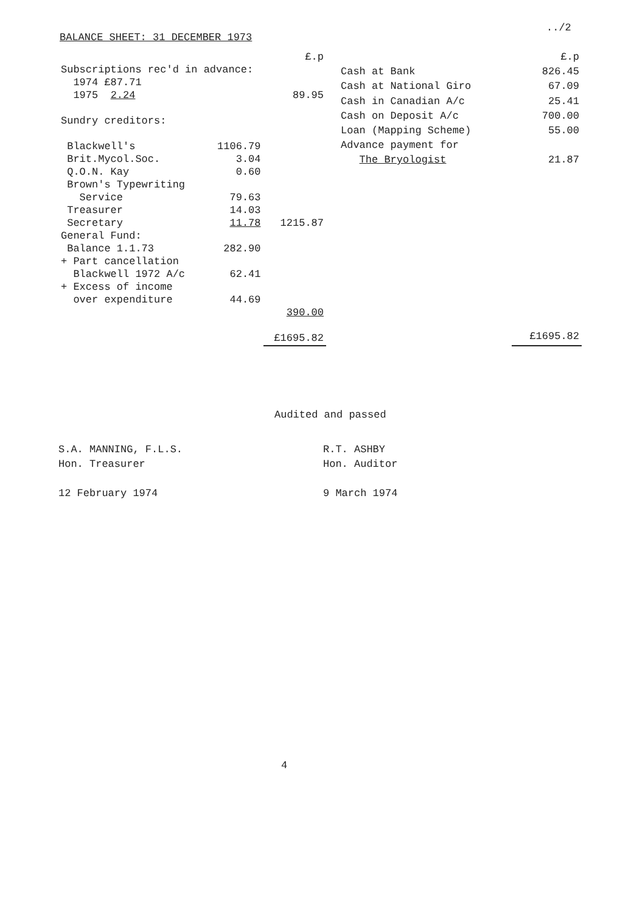../2
BALANCE SHEET: 31 DECEMBER 1973
| | | £.p |
| Subscriptions rec'd in advance: | | |
| 1974 £87.71 | | |
| 1975 2.24 | | 89.95 |
| Sundry creditors: | | |
| Blackwell's | 1106.79 | |
| Brit.Mycol.Soc. | 3.04 | |
| Q.O.N. Kay | 0.60 | |
| Brown's Typewriting | | |
| Service | 79.63 | |
| Treasurer | 14.03 | |
| Secretary | 11.78 | 1215.87 |
| General Fund: | | |
| Balance 1.1.73 | 282.90 | |
| + Part cancellation | | |
| Blackwell 1972 A/c | 62.41 | |
| + Excess of income | | |
| over expenditure | 44.69 | |
| | | 390.00 |
| | | £1695.82 |
| | £.p |
| Cash at Bank | 826.45 |
| Cash at National Giro | 67.09 |
| Cash in Canadian A/c | 25.41 |
| Cash on Deposit A/c | 700.00 |
| Loan (Mapping Scheme) | 55.00 |
| Advance payment for | |
| The Bryologist | 21.87 |
| | £1695.82 |
Audited and passed
S.A. MANNING, F.L.S.
Hon. Treasurer
12 February 1974
R.T. ASHBY
Hon. Auditor
9 March 1974
4